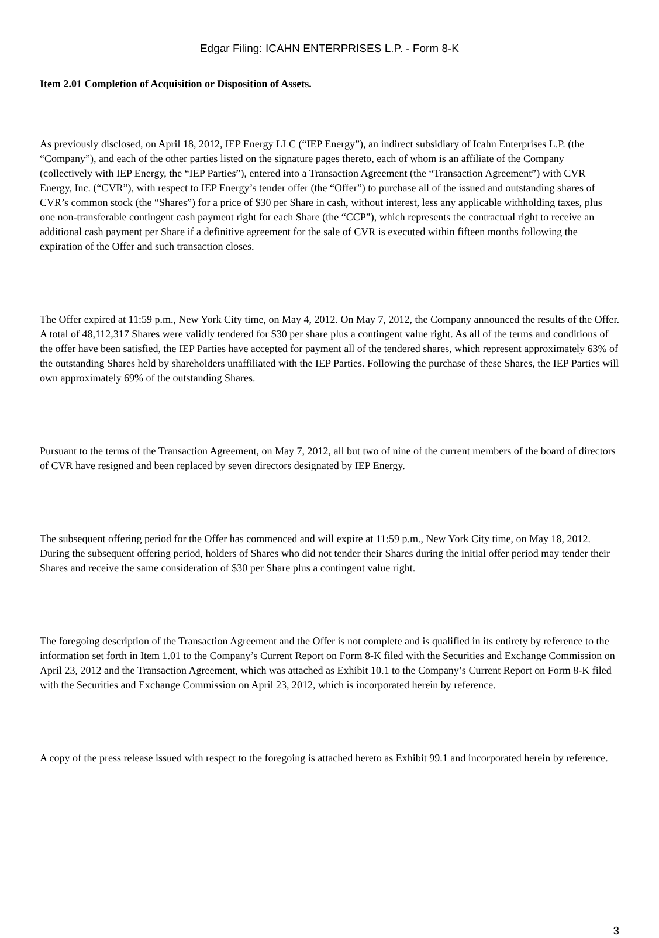Edgar Filing: ICAHN ENTERPRISES L.P. - Form 8-K
Item 2.01 Completion of Acquisition or Disposition of Assets.
As previously disclosed, on April 18, 2012, IEP Energy LLC (“IEP Energy”), an indirect subsidiary of Icahn Enterprises L.P. (the “Company”), and each of the other parties listed on the signature pages thereto, each of whom is an affiliate of the Company (collectively with IEP Energy, the “IEP Parties”), entered into a Transaction Agreement (the “Transaction Agreement”) with CVR Energy, Inc. (“CVR”), with respect to IEP Energy’s tender offer (the “Offer”) to purchase all of the issued and outstanding shares of CVR’s common stock (the “Shares”) for a price of $30 per Share in cash, without interest, less any applicable withholding taxes, plus one non-transferable contingent cash payment right for each Share (the “CCP”), which represents the contractual right to receive an additional cash payment per Share if a definitive agreement for the sale of CVR is executed within fifteen months following the expiration of the Offer and such transaction closes.
The Offer expired at 11:59 p.m., New York City time, on May 4, 2012. On May 7, 2012, the Company announced the results of the Offer. A total of 48,112,317 Shares were validly tendered for $30 per share plus a contingent value right. As all of the terms and conditions of the offer have been satisfied, the IEP Parties have accepted for payment all of the tendered shares, which represent approximately 63% of the outstanding Shares held by shareholders unaffiliated with the IEP Parties. Following the purchase of these Shares, the IEP Parties will own approximately 69% of the outstanding Shares.
Pursuant to the terms of the Transaction Agreement, on May 7, 2012, all but two of nine of the current members of the board of directors of CVR have resigned and been replaced by seven directors designated by IEP Energy.
The subsequent offering period for the Offer has commenced and will expire at 11:59 p.m., New York City time, on May 18, 2012. During the subsequent offering period, holders of Shares who did not tender their Shares during the initial offer period may tender their Shares and receive the same consideration of $30 per Share plus a contingent value right.
The foregoing description of the Transaction Agreement and the Offer is not complete and is qualified in its entirety by reference to the information set forth in Item 1.01 to the Company’s Current Report on Form 8-K filed with the Securities and Exchange Commission on April 23, 2012 and the Transaction Agreement, which was attached as Exhibit 10.1 to the Company’s Current Report on Form 8-K filed with the Securities and Exchange Commission on April 23, 2012, which is incorporated herein by reference.
A copy of the press release issued with respect to the foregoing is attached hereto as Exhibit 99.1 and incorporated herein by reference.
3